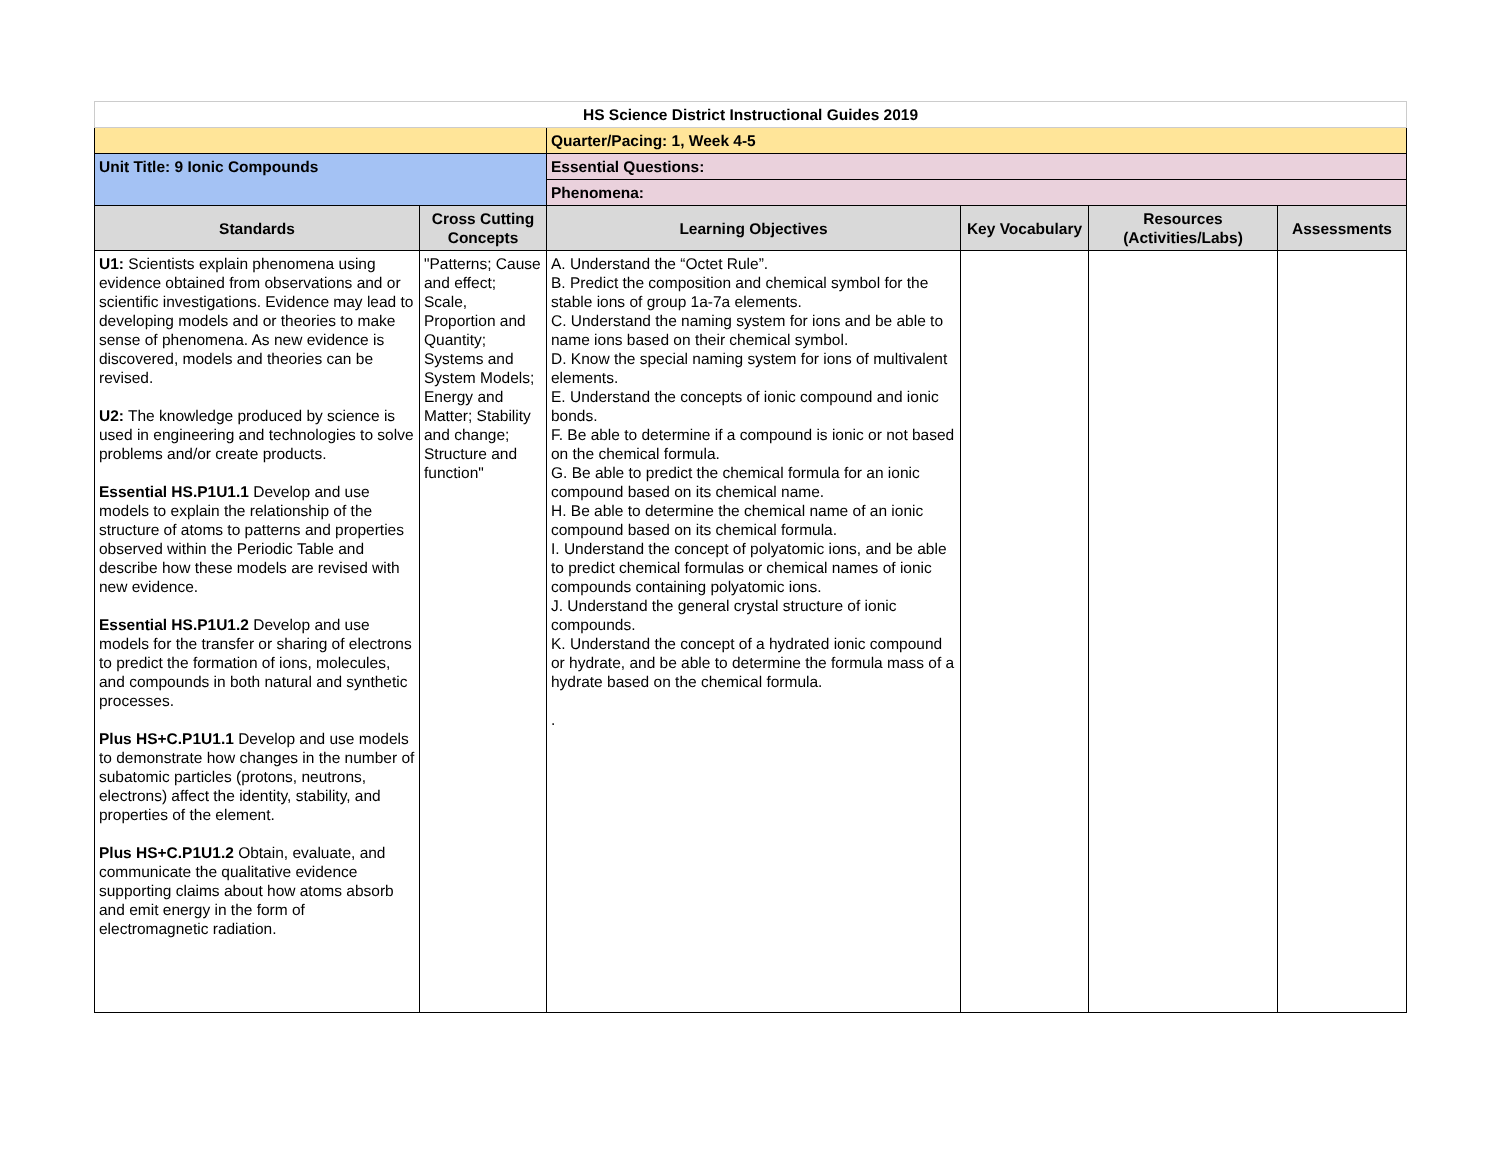| HS Science District Instructional Guides 2019 | | | | | |
| | | Quarter/Pacing: 1, Week 4-5 | | | |
| Unit Title: 9 Ionic Compounds | | Essential Questions: | | | |
| | | Phenomena: | | | |
| Standards | Cross Cutting Concepts | Learning Objectives | Key Vocabulary | Resources (Activities/Labs) | Assessments |
| U1: Scientists explain phenomena using evidence obtained from observations and or scientific investigations. Evidence may lead to developing models and or theories to make sense of phenomena. As new evidence is discovered, models and theories can be revised. U2: The knowledge produced by science is used in engineering and technologies to solve problems and/or create products. Essential HS.P1U1.1 Develop and use models to explain the relationship of the structure of atoms to patterns and properties observed within the Periodic Table and describe how these models are revised with new evidence. Essential HS.P1U1.2 Develop and use models for the transfer or sharing of electrons to predict the formation of ions, molecules, and compounds in both natural and synthetic processes. Plus HS+C.P1U1.1 Develop and use models to demonstrate how changes in the number of subatomic particles (protons, neutrons, electrons) affect the identity, stability, and properties of the element. Plus HS+C.P1U1.2 Obtain, evaluate, and communicate the qualitative evidence supporting claims about how atoms absorb and emit energy in the form of electromagnetic radiation. | "Patterns; Cause and effect; Scale, Proportion and Quantity; Systems and System Models; Energy and Matter; Stability and change; Structure and function" | A. Understand the “Octet Rule”. B. Predict the composition and chemical symbol for the stable ions of group 1a-7a elements. C. Understand the naming system for ions and be able to name ions based on their chemical symbol. D. Know the special naming system for ions of multivalent elements. E. Understand the concepts of ionic compound and ionic bonds. F. Be able to determine if a compound is ionic or not based on the chemical formula. G. Be able to predict the chemical formula for an ionic compound based on its chemical name. H. Be able to determine the chemical name of an ionic compound based on its chemical formula. I. Understand the concept of polyatomic ions, and be able to predict chemical formulas or chemical names of ionic compounds containing polyatomic ions. J. Understand the general crystal structure of ionic compounds. K. Understand the concept of a hydrated ionic compound or hydrate, and be able to determine the formula mass of a hydrate based on the chemical formula. . | | | |